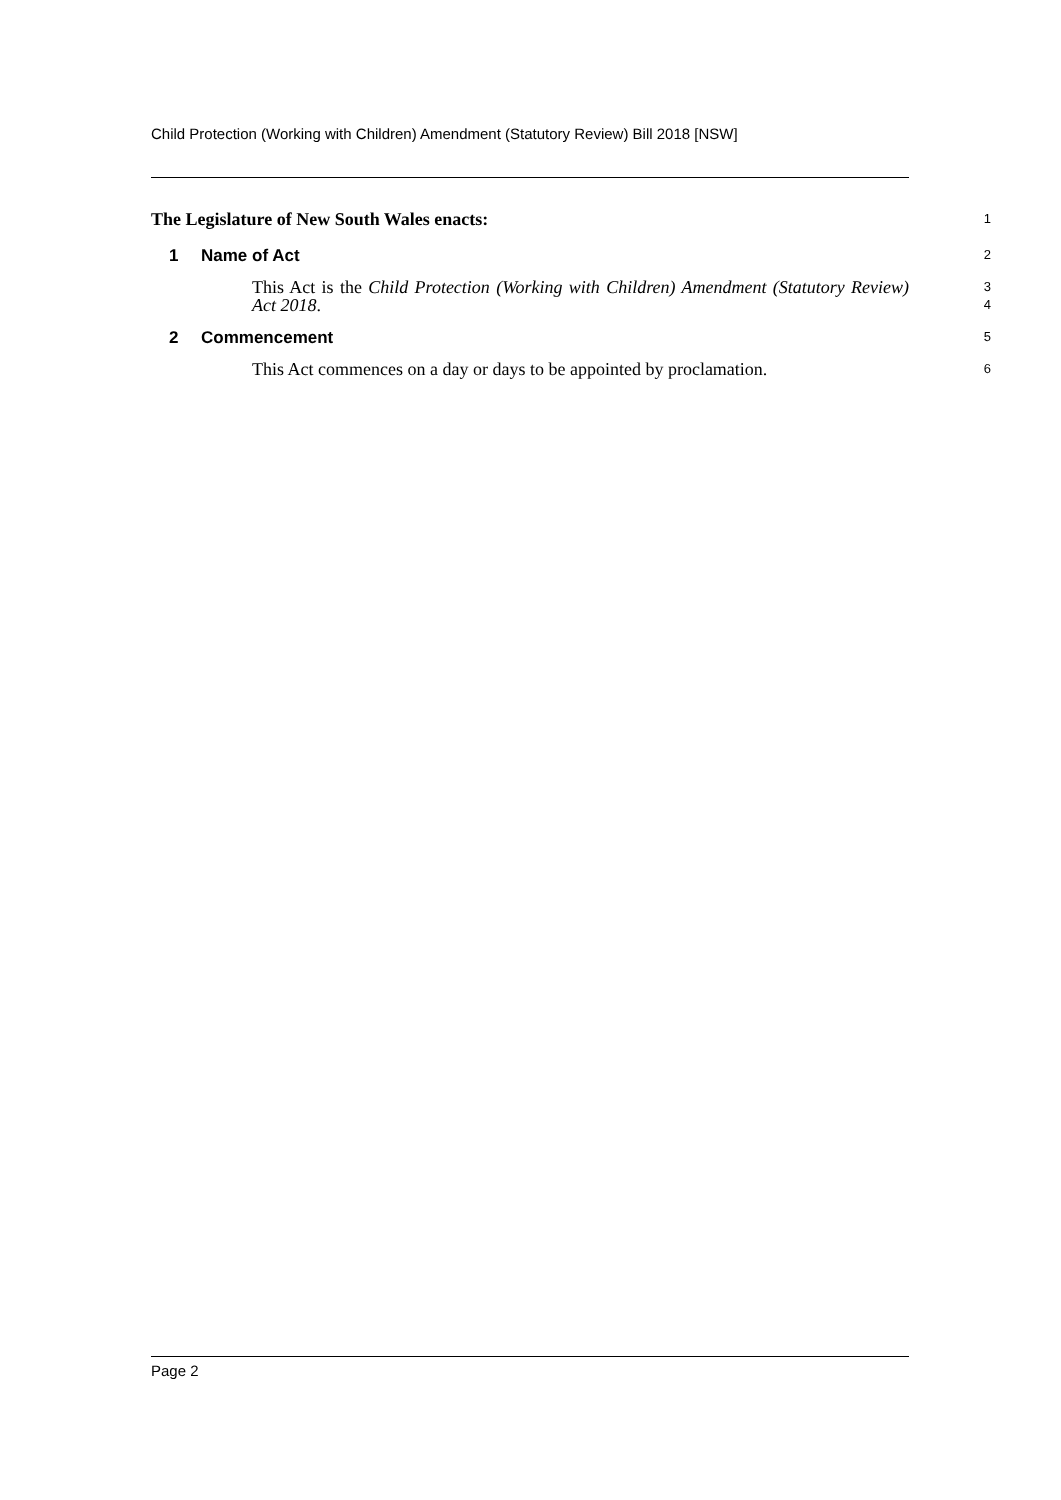Child Protection (Working with Children) Amendment (Statutory Review) Bill 2018 [NSW]
The Legislature of New South Wales enacts:
1
1 Name of Act
2
This Act is the Child Protection (Working with Children) Amendment (Statutory Review) Act 2018.
3
4
2 Commencement
5
This Act commences on a day or days to be appointed by proclamation.
6
Page 2